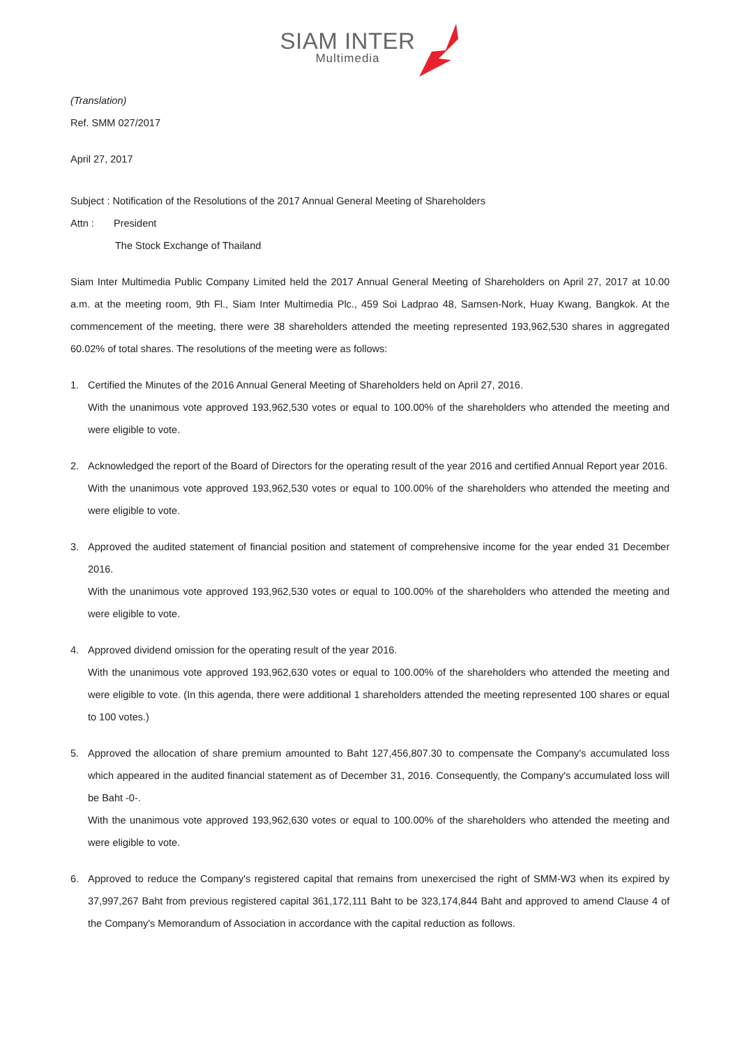SIAM INTER Multimedia
(Translation)
Ref. SMM 027/2017
April 27, 2017
Subject : Notification of the Resolutions of the 2017 Annual General Meeting of Shareholders
Attn : President
The Stock Exchange of Thailand
Siam Inter Multimedia Public Company Limited held the 2017 Annual General Meeting of Shareholders on April 27, 2017 at 10.00 a.m. at the meeting room, 9th Fl., Siam Inter Multimedia Plc., 459 Soi Ladprao 48, Samsen-Nork, Huay Kwang, Bangkok. At the commencement of the meeting, there were 38 shareholders attended the meeting represented 193,962,530 shares in aggregated 60.02% of total shares. The resolutions of the meeting were as follows:
1. Certified the Minutes of the 2016 Annual General Meeting of Shareholders held on April 27, 2016.
With the unanimous vote approved 193,962,530 votes or equal to 100.00% of the shareholders who attended the meeting and were eligible to vote.
2. Acknowledged the report of the Board of Directors for the operating result of the year 2016 and certified Annual Report year 2016.
With the unanimous vote approved 193,962,530 votes or equal to 100.00% of the shareholders who attended the meeting and were eligible to vote.
3. Approved the audited statement of financial position and statement of comprehensive income for the year ended 31 December 2016.
With the unanimous vote approved 193,962,530 votes or equal to 100.00% of the shareholders who attended the meeting and were eligible to vote.
4. Approved dividend omission for the operating result of the year 2016.
With the unanimous vote approved 193,962,630 votes or equal to 100.00% of the shareholders who attended the meeting and were eligible to vote. (In this agenda, there were additional 1 shareholders attended the meeting represented 100 shares or equal to 100 votes.)
5. Approved the allocation of share premium amounted to Baht 127,456,807.30 to compensate the Company's accumulated loss which appeared in the audited financial statement as of December 31, 2016. Consequently, the Company's accumulated loss will be Baht -0-.
With the unanimous vote approved 193,962,630 votes or equal to 100.00% of the shareholders who attended the meeting and were eligible to vote.
6. Approved to reduce the Company's registered capital that remains from unexercised the right of SMM-W3 when its expired by 37,997,267 Baht from previous registered capital 361,172,111 Baht to be 323,174,844 Baht and approved to amend Clause 4 of the Company's Memorandum of Association in accordance with the capital reduction as follows.